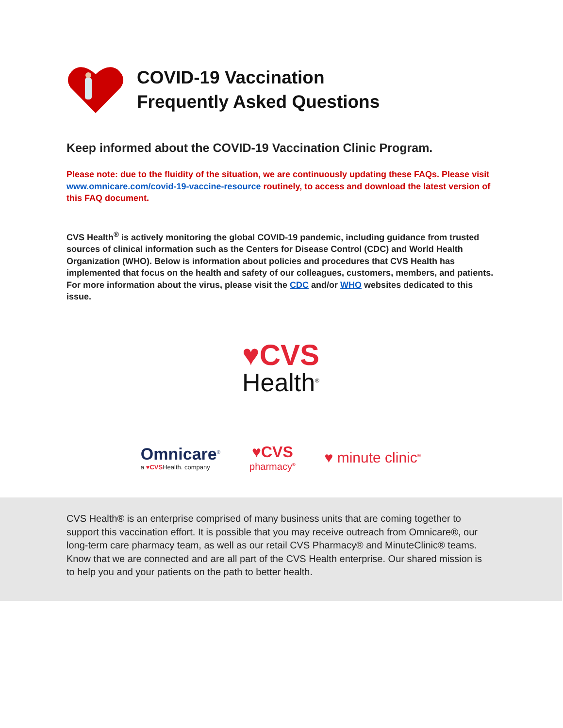COVID-19 Vaccination
Frequently Asked Questions
Keep informed about the COVID-19 Vaccination Clinic Program.
Please note: due to the fluidity of the situation, we are continuously updating these FAQs. Please visit www.omnicare.com/covid-19-vaccine-resource routinely, to access and download the latest version of this FAQ document.
CVS Health<sup>®</sup> is actively monitoring the global COVID-19 pandemic, including guidance from trusted sources of clinical information such as the Centers for Disease Control (CDC) and World Health Organization (WHO). Below is information about policies and procedures that CVS Health has implemented that focus on the health and safety of our colleagues, customers, members, and patients. For more information about the virus, please visit the CDC and/or WHO websites dedicated to this issue.
♥CVS
Health<sup>®</sup>
Omnicare<sup>®</sup>
a ♥CVSHealth. company
♥CVS
pharmacy<sup>®</sup>
♥ minute clinic<sup>®</sup>
CVS Health® is an enterprise comprised of many business units that are coming together to support this vaccination effort. It is possible that you may receive outreach from Omnicare®, our long-term care pharmacy team, as well as our retail CVS Pharmacy® and MinuteClinic® teams. Know that we are connected and are all part of the CVS Health enterprise. Our shared mission is to help you and your patients on the path to better health.